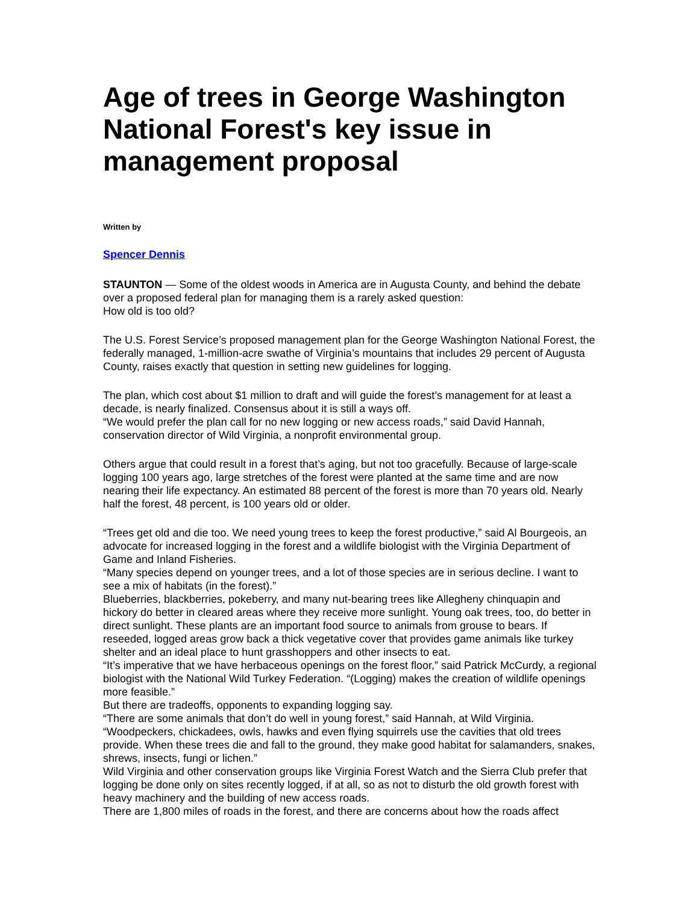Age of trees in George Washington National Forest's key issue in management proposal
Written by
Spencer Dennis
STAUNTON — Some of the oldest woods in America are in Augusta County, and behind the debate over a proposed federal plan for managing them is a rarely asked question:
How old is too old?
The U.S. Forest Service’s proposed management plan for the George Washington National Forest, the federally managed, 1-million-acre swathe of Virginia’s mountains that includes 29 percent of Augusta County, raises exactly that question in setting new guidelines for logging.
The plan, which cost about $1 million to draft and will guide the forest’s management for at least a decade, is nearly finalized. Consensus about it is still a ways off.
“We would prefer the plan call for no new logging or new access roads,” said David Hannah, conservation director of Wild Virginia, a nonprofit environmental group.
Others argue that could result in a forest that’s aging, but not too gracefully. Because of large-scale logging 100 years ago, large stretches of the forest were planted at the same time and are now nearing their life expectancy. An estimated 88 percent of the forest is more than 70 years old. Nearly half the forest, 48 percent, is 100 years old or older.
“Trees get old and die too. We need young trees to keep the forest productive,” said Al Bourgeois, an advocate for increased logging in the forest and a wildlife biologist with the Virginia Department of Game and Inland Fisheries.
“Many species depend on younger trees, and a lot of those species are in serious decline. I want to see a mix of habitats (in the forest).”
Blueberries, blackberries, pokeberry, and many nut-bearing trees like Allegheny chinquapin and hickory do better in cleared areas where they receive more sunlight. Young oak trees, too, do better in direct sunlight. These plants are an important food source to animals from grouse to bears. If reseeded, logged areas grow back a thick vegetative cover that provides game animals like turkey shelter and an ideal place to hunt grasshoppers and other insects to eat.
“It’s imperative that we have herbaceous openings on the forest floor,” said Patrick McCurdy, a regional biologist with the National Wild Turkey Federation. “(Logging) makes the creation of wildlife openings more feasible.”
But there are tradeoffs, opponents to expanding logging say.
“There are some animals that don’t do well in young forest,” said Hannah, at Wild Virginia. “Woodpeckers, chickadees, owls, hawks and even flying squirrels use the cavities that old trees provide. When these trees die and fall to the ground, they make good habitat for salamanders, snakes, shrews, insects, fungi or lichen.”
Wild Virginia and other conservation groups like Virginia Forest Watch and the Sierra Club prefer that logging be done only on sites recently logged, if at all, so as not to disturb the old growth forest with heavy machinery and the building of new access roads.
There are 1,800 miles of roads in the forest, and there are concerns about how the roads affect